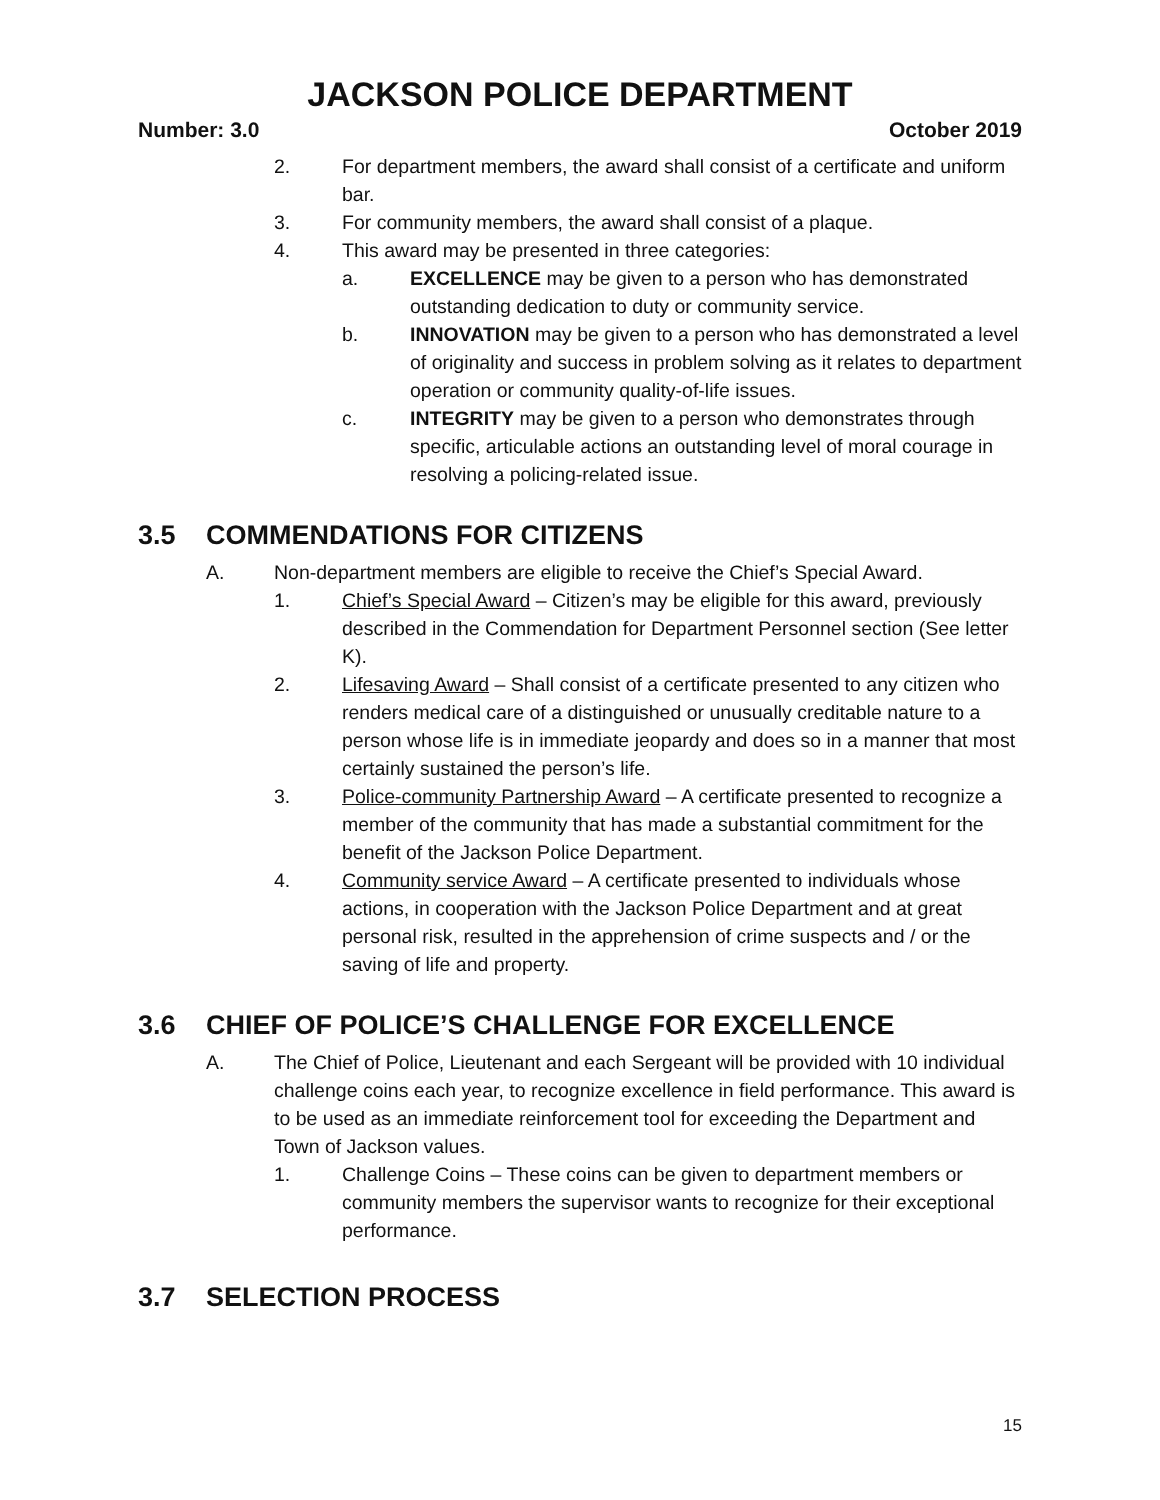JACKSON POLICE DEPARTMENT
Number: 3.0 October 2019
2. For department members, the award shall consist of a certificate and uniform bar.
3. For community members, the award shall consist of a plaque.
4. This award may be presented in three categories:
a. EXCELLENCE may be given to a person who has demonstrated outstanding dedication to duty or community service.
b. INNOVATION may be given to a person who has demonstrated a level of originality and success in problem solving as it relates to department operation or community quality-of-life issues.
c. INTEGRITY may be given to a person who demonstrates through specific, articulable actions an outstanding level of moral courage in resolving a policing-related issue.
3.5 COMMENDATIONS FOR CITIZENS
A. Non-department members are eligible to receive the Chief’s Special Award.
1. Chief’s Special Award – Citizen’s may be eligible for this award, previously described in the Commendation for Department Personnel section (See letter K).
2. Lifesaving Award – Shall consist of a certificate presented to any citizen who renders medical care of a distinguished or unusually creditable nature to a person whose life is in immediate jeopardy and does so in a manner that most certainly sustained the person’s life.
3. Police-community Partnership Award – A certificate presented to recognize a member of the community that has made a substantial commitment for the benefit of the Jackson Police Department.
4. Community service Award – A certificate presented to individuals whose actions, in cooperation with the Jackson Police Department and at great personal risk, resulted in the apprehension of crime suspects and / or the saving of life and property.
3.6 CHIEF OF POLICE’S CHALLENGE FOR EXCELLENCE
A. The Chief of Police, Lieutenant and each Sergeant will be provided with 10 individual challenge coins each year, to recognize excellence in field performance. This award is to be used as an immediate reinforcement tool for exceeding the Department and Town of Jackson values.
1. Challenge Coins – These coins can be given to department members or community members the supervisor wants to recognize for their exceptional performance.
3.7 SELECTION PROCESS
15